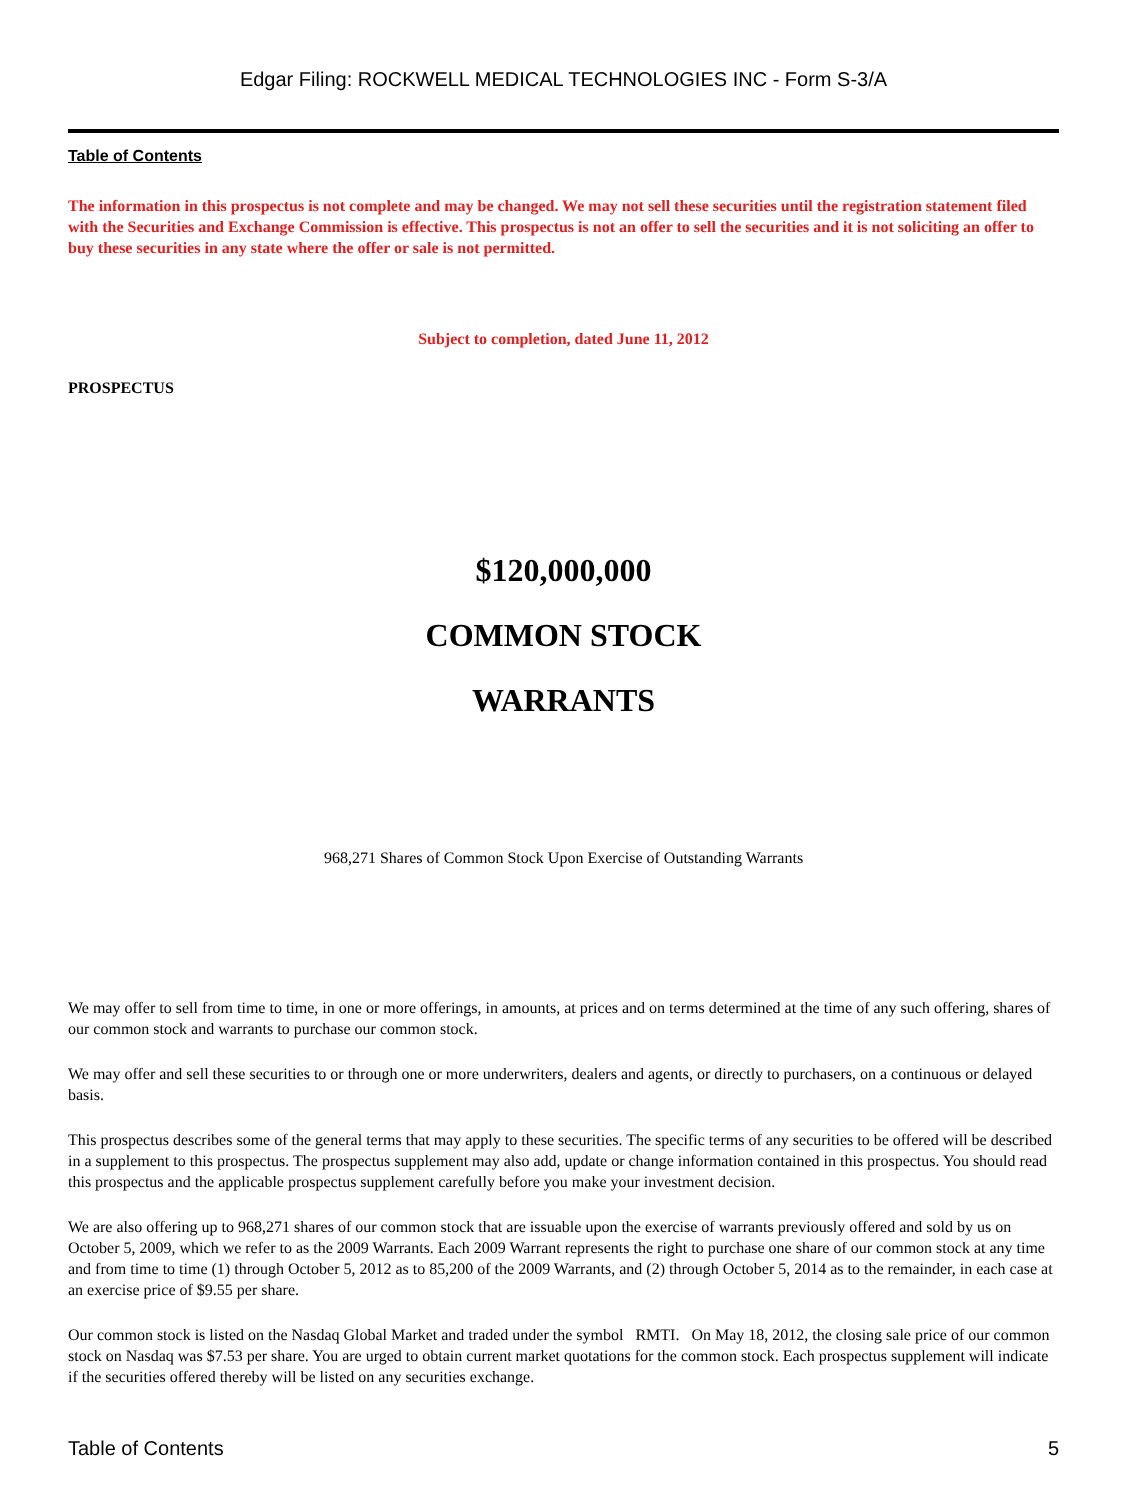Edgar Filing: ROCKWELL MEDICAL TECHNOLOGIES INC - Form S-3/A
Table of Contents
The information in this prospectus is not complete and may be changed. We may not sell these securities until the registration statement filed with the Securities and Exchange Commission is effective. This prospectus is not an offer to sell the securities and it is not soliciting an offer to buy these securities in any state where the offer or sale is not permitted.
Subject to completion, dated June 11, 2012
PROSPECTUS
$120,000,000
COMMON STOCK
WARRANTS
968,271 Shares of Common Stock Upon Exercise of Outstanding Warrants
We may offer to sell from time to time, in one or more offerings, in amounts, at prices and on terms determined at the time of any such offering, shares of our common stock and warrants to purchase our common stock.
We may offer and sell these securities to or through one or more underwriters, dealers and agents, or directly to purchasers, on a continuous or delayed basis.
This prospectus describes some of the general terms that may apply to these securities. The specific terms of any securities to be offered will be described in a supplement to this prospectus. The prospectus supplement may also add, update or change information contained in this prospectus. You should read this prospectus and the applicable prospectus supplement carefully before you make your investment decision.
We are also offering up to 968,271 shares of our common stock that are issuable upon the exercise of warrants previously offered and sold by us on October 5, 2009, which we refer to as the 2009 Warrants. Each 2009 Warrant represents the right to purchase one share of our common stock at any time and from time to time (1) through October 5, 2012 as to 85,200 of the 2009 Warrants, and (2) through October 5, 2014 as to the remainder, in each case at an exercise price of $9.55 per share.
Our common stock is listed on the Nasdaq Global Market and traded under the symbol RMTI. On May 18, 2012, the closing sale price of our common stock on Nasdaq was $7.53 per share. You are urged to obtain current market quotations for the common stock. Each prospectus supplement will indicate if the securities offered thereby will be listed on any securities exchange.
Table of Contents 5